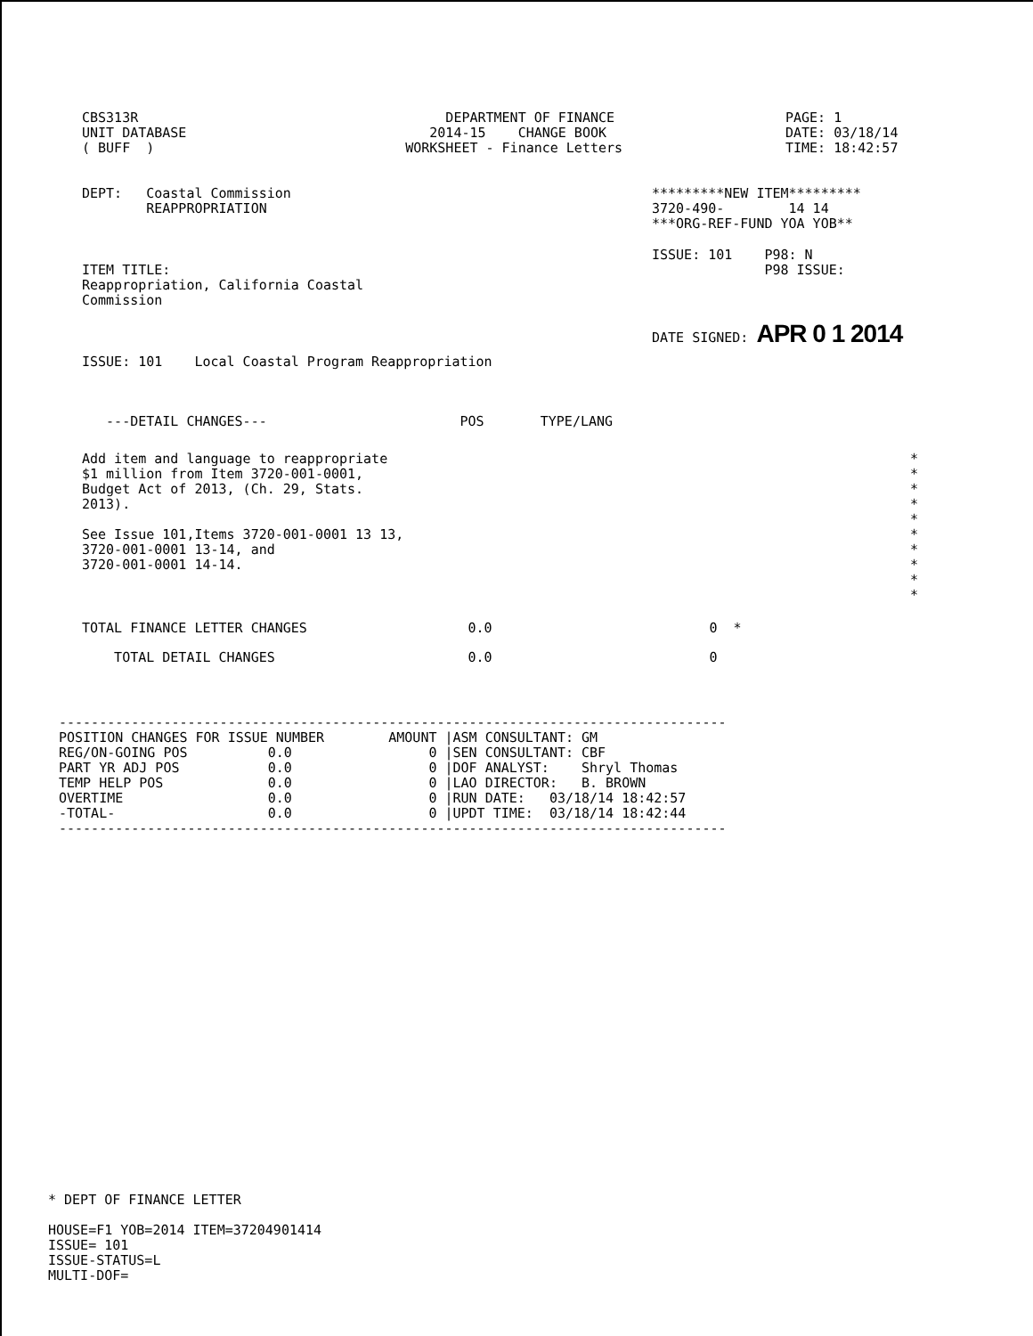CBS313R
UNIT DATABASE
( BUFF  )
            DEPARTMENT OF FINANCE
          2014-15    CHANGE BOOK
       WORKSHEET - Finance Letters
PAGE: 1
DATE: 03/18/14
TIME: 18:42:57
DEPT:   Coastal Commission
        REAPPROPRIATION
*********NEW ITEM*********
3720-490-        14 14
***ORG-REF-FUND YOA YOB**
ITEM TITLE:
Reappropriation, California Coastal
Commission
ISSUE: 101    P98: N
              P98 ISSUE:
DATE SIGNED: APR 0 1 2014
ISSUE: 101    Local Coastal Program Reappropriation
   ---DETAIL CHANGES---                        POS       TYPE/LANG
Add item and language to reappropriate
$1 million from Item 3720-001-0001,
Budget Act of 2013, (Ch. 29, Stats.
2013).

See Issue 101,Items 3720-001-0001 13 13,
3720-001-0001 13-14, and
3720-001-0001 14-14.
*
*
*
*
*
*
*
*
*
*
TOTAL FINANCE LETTER CHANGES                    0.0                           0  *
    TOTAL DETAIL CHANGES                        0.0                           0
-----------------------------------------------------------------------------------
POSITION CHANGES FOR ISSUE NUMBER        AMOUNT |ASM CONSULTANT: GM
REG/ON-GOING POS          0.0                 0 |SEN CONSULTANT: CBF
PART YR ADJ POS           0.0                 0 |DOF ANALYST:    Shryl Thomas
TEMP HELP POS             0.0                 0 |LAO DIRECTOR:   B. BROWN
OVERTIME                  0.0                 0 |RUN DATE:   03/18/14 18:42:57
-TOTAL-                   0.0                 0 |UPDT TIME:  03/18/14 18:42:44
-----------------------------------------------------------------------------------
* DEPT OF FINANCE LETTER

HOUSE=F1 YOB=2014 ITEM=37204901414
ISSUE= 101
ISSUE-STATUS=L
MULTI-DOF=